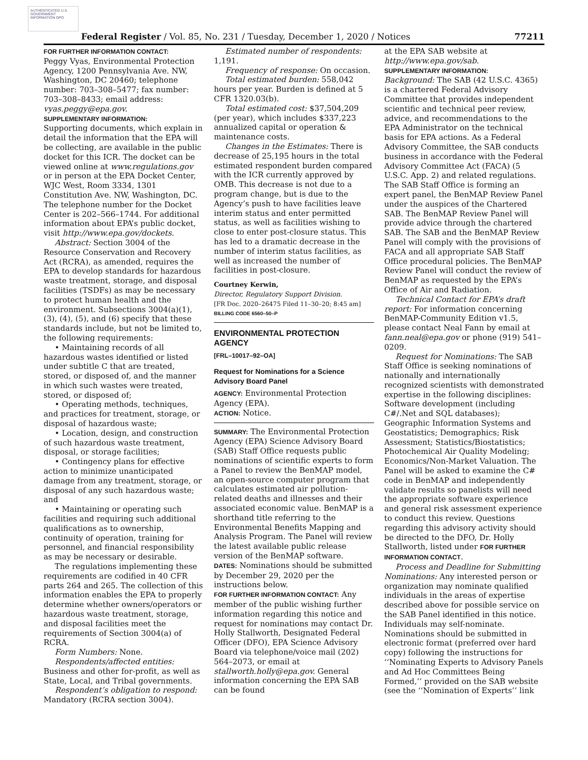AUTHENTICATED U.S. GOVERNMENT INFORMATION GPO
Federal Register / Vol. 85, No. 231 / Tuesday, December 1, 2020 / Notices 77211
FOR FURTHER INFORMATION CONTACT:
Peggy Vyas, Environmental Protection Agency, 1200 Pennsylvania Ave. NW, Washington, DC 20460; telephone number: 703–308–5477; fax number: 703–308–8433; email address: vyas.peggy@epa.gov.
SUPPLEMENTARY INFORMATION:
Supporting documents, which explain in detail the information that the EPA will be collecting, are available in the public docket for this ICR. The docket can be viewed online at www.regulations.gov or in person at the EPA Docket Center, WJC West, Room 3334, 1301 Constitution Ave. NW, Washington, DC. The telephone number for the Docket Center is 202–566–1744. For additional information about EPA’s public docket, visit http://www.epa.gov/dockets.
Abstract: Section 3004 of the Resource Conservation and Recovery Act (RCRA), as amended, requires the EPA to develop standards for hazardous waste treatment, storage, and disposal facilities (TSDFs) as may be necessary to protect human health and the environment. Subsections 3004(a)(1), (3), (4), (5), and (6) specify that these standards include, but not be limited to, the following requirements:
• Maintaining records of all hazardous wastes identified or listed under subtitle C that are treated, stored, or disposed of, and the manner in which such wastes were treated, stored, or disposed of;
• Operating methods, techniques, and practices for treatment, storage, or disposal of hazardous waste;
• Location, design, and construction of such hazardous waste treatment, disposal, or storage facilities;
• Contingency plans for effective action to minimize unanticipated damage from any treatment, storage, or disposal of any such hazardous waste; and
• Maintaining or operating such facilities and requiring such additional qualifications as to ownership, continuity of operation, training for personnel, and financial responsibility as may be necessary or desirable.
The regulations implementing these requirements are codified in 40 CFR parts 264 and 265. The collection of this information enables the EPA to properly determine whether owners/operators or hazardous waste treatment, storage, and disposal facilities meet the requirements of Section 3004(a) of RCRA.
Form Numbers: None.
Respondents/affected entities: Business and other for-profit, as well as State, Local, and Tribal governments.
Respondent’s obligation to respond: Mandatory (RCRA section 3004).
Estimated number of respondents: 1,191.
Frequency of response: On occasion.
Total estimated burden: 558,042 hours per year. Burden is defined at 5 CFR 1320.03(b).
Total estimated cost: $37,504,209 (per year), which includes $337,223 annualized capital or operation & maintenance costs.
Changes in the Estimates: There is decrease of 25,195 hours in the total estimated respondent burden compared with the ICR currently approved by OMB. This decrease is not due to a program change, but is due to the Agency’s push to have facilities leave interim status and enter permitted status, as well as facilities wishing to close to enter post-closure status. This has led to a dramatic decrease in the number of interim status facilities, as well as increased the number of facilities in post-closure.
Courtney Kerwin,
Director, Regulatory Support Division.
[FR Doc. 2020–26475 Filed 11–30–20; 8:45 am]
BILLING CODE 6560–50–P
ENVIRONMENTAL PROTECTION AGENCY
[FRL–10017–92–OA]
Request for Nominations for a Science Advisory Board Panel
AGENCY: Environmental Protection Agency (EPA).
ACTION: Notice.
SUMMARY: The Environmental Protection Agency (EPA) Science Advisory Board (SAB) Staff Office requests public nominations of scientific experts to form a Panel to review the BenMAP model, an open-source computer program that calculates estimated air pollution-related deaths and illnesses and their associated economic value. BenMAP is a shorthand title referring to the Environmental Benefits Mapping and Analysis Program. The Panel will review the latest available public release version of the BenMAP software.
DATES: Nominations should be submitted by December 29, 2020 per the instructions below.
FOR FURTHER INFORMATION CONTACT: Any member of the public wishing further information regarding this notice and request for nominations may contact Dr. Holly Stallworth, Designated Federal Officer (DFO), EPA Science Advisory Board via telephone/voice mail (202) 564–2073, or email at stallworth.holly@epa.gov. General information concerning the EPA SAB can be found
at the EPA SAB website at http://www.epa.gov/sab.
SUPPLEMENTARY INFORMATION:
Background: The SAB (42 U.S.C. 4365) is a chartered Federal Advisory Committee that provides independent scientific and technical peer review, advice, and recommendations to the EPA Administrator on the technical basis for EPA actions. As a Federal Advisory Committee, the SAB conducts business in accordance with the Federal Advisory Committee Act (FACA) (5 U.S.C. App. 2) and related regulations. The SAB Staff Office is forming an expert panel, the BenMAP Review Panel under the auspices of the Chartered SAB. The BenMAP Review Panel will provide advice through the chartered SAB. The SAB and the BenMAP Review Panel will comply with the provisions of FACA and all appropriate SAB Staff Office procedural policies. The BenMAP Review Panel will conduct the review of BenMAP as requested by the EPA’s Office of Air and Radiation.
Technical Contact for EPA’s draft report: For information concerning BenMAP-Community Edition v1.5, please contact Neal Fann by email at fann.neal@epa.gov or phone (919) 541–0209.
Request for Nominations: The SAB Staff Office is seeking nominations of nationally and internationally recognized scientists with demonstrated expertise in the following disciplines: Software development (including C#/.Net and SQL databases); Geographic Information Systems and Geostatistics; Demographics; Risk Assessment; Statistics/Biostatistics; Photochemical Air Quality Modeling; Economics/Non-Market Valuation. The Panel will be asked to examine the C# code in BenMAP and independently validate results so panelists will need the appropriate software experience and general risk assessment experience to conduct this review. Questions regarding this advisory activity should be directed to the DFO, Dr. Holly Stallworth, listed under FOR FURTHER INFORMATION CONTACT.
Process and Deadline for Submitting Nominations: Any interested person or organization may nominate qualified individuals in the areas of expertise described above for possible service on the SAB Panel identified in this notice. Individuals may self-nominate. Nominations should be submitted in electronic format (preferred over hard copy) following the instructions for ‘‘Nominating Experts to Advisory Panels and Ad Hoc Committees Being Formed,’’ provided on the SAB website (see the ‘‘Nomination of Experts’’ link